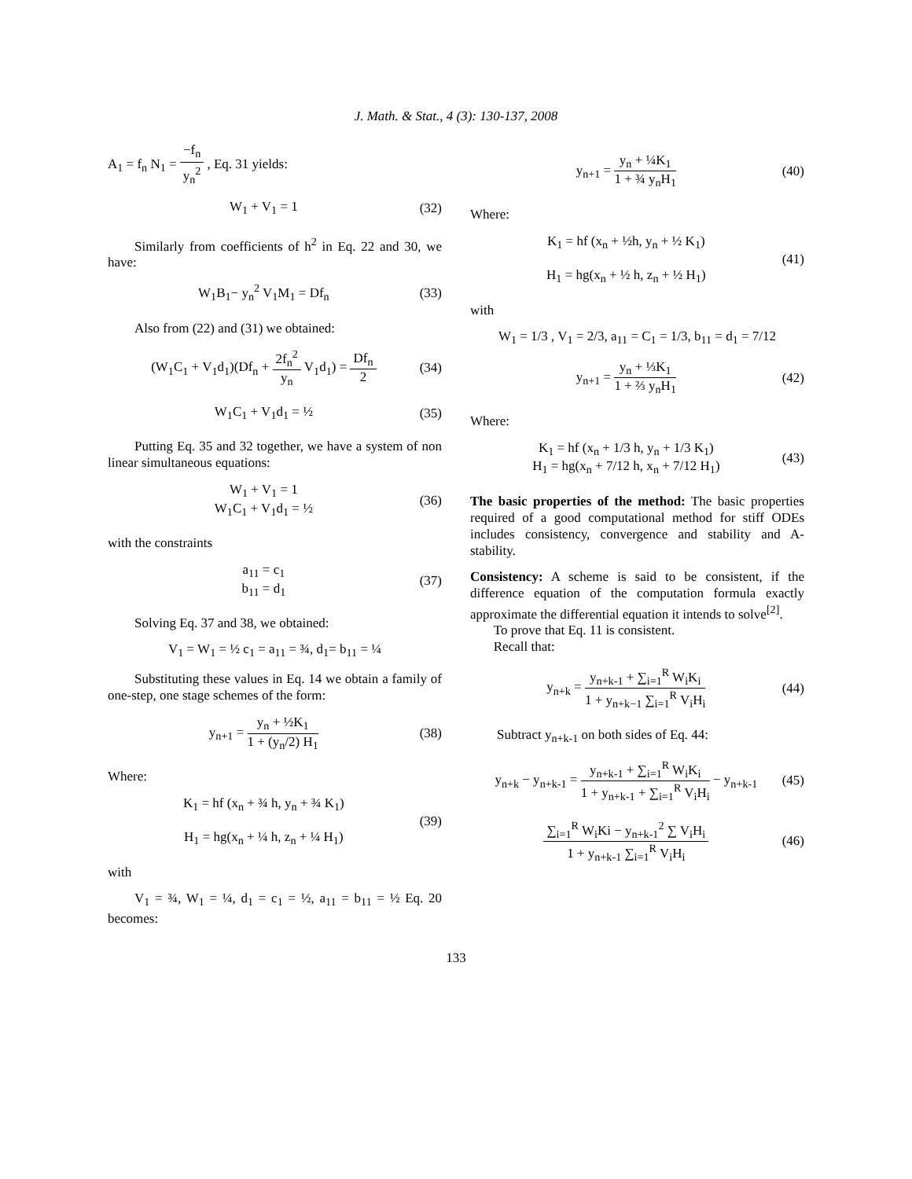J. Math. & Stat., 4 (3): 130-137, 2008
A<sub>1</sub> = f<sub>n</sub> N<sub>1</sub> = −f<sub>n</sub> y<sub>n</sub><sup>2</sup> , Eq. 31 yields:
W<sub>1</sub> + V<sub>1</sub> = 1 (32)
Similarly from coefficients of h<sup>2</sup> in Eq. 22 and 30, we have:
W<sub>1</sub>B<sub>1</sub>− y<sub>n</sub><sup>2</sup> V<sub>1</sub>M<sub>1</sub> = Df<sub>n</sub> (33)
Also from (22) and (31) we obtained:
(W<sub>1</sub>C<sub>1</sub> + V<sub>1</sub>d<sub>1</sub>)(Df<sub>n</sub> + 2f<sub>n</sub><sup>2</sup> y<sub>n</sub> V<sub>1</sub>d<sub>1</sub>) = Df<sub>n</sub> 2 (34)
W<sub>1</sub>C<sub>1</sub> + V<sub>1</sub>d<sub>1</sub> = ½ (35)
Putting Eq. 35 and 32 together, we have a system of non linear simultaneous equations:
W<sub>1</sub> + V<sub>1</sub> = 1
W<sub>1</sub>C<sub>1</sub> + V<sub>1</sub>d<sub>1</sub> = ½ (36)
with the constraints
a<sub>11</sub> = c<sub>1</sub>
b<sub>11</sub> = d<sub>1</sub> (37)
Solving Eq. 37 and 38, we obtained:
V<sub>1</sub> = W<sub>1</sub> = ½ c<sub>1</sub> = a<sub>11</sub> = ¾, d<sub>1</sub>= b<sub>11</sub> = ¼
Substituting these values in Eq. 14 we obtain a family of one-step, one stage schemes of the form:
y<sub>n+1</sub> = y<sub>n</sub> + ½K<sub>1</sub> 1 + (y<sub>n</sub>/2) H<sub>1</sub> (38)
Where:
K<sub>1</sub> = hf (x<sub>n</sub> + ¾ h, y<sub>n</sub> + ¾ K<sub>1</sub>)
H<sub>1</sub> = hg(x<sub>n</sub> + ¼ h, z<sub>n</sub> + ¼ H<sub>1</sub>) (39)
with
V<sub>1</sub> = ¾, W<sub>1</sub> = ¼, d<sub>1</sub> = c<sub>1</sub> = ½, a<sub>11</sub> = b<sub>11</sub> = ½ Eq. 20 becomes:
y<sub>n+1</sub> = y<sub>n</sub> + ¼K<sub>1</sub> 1 + ¾ y<sub>n</sub>H<sub>1</sub> (40)
Where:
K<sub>1</sub> = hf (x<sub>n</sub> + ½h, y<sub>n</sub> + ½ K<sub>1</sub>)
H<sub>1</sub> = hg(x<sub>n</sub> + ½ h, z<sub>n</sub> + ½ H<sub>1</sub>) (41)
with
W<sub>1</sub> = 1/3 , V<sub>1</sub> = 2/3, a<sub>11</sub> = C<sub>1</sub> = 1/3, b<sub>11</sub> = d<sub>1</sub> = 7/12
y<sub>n+1</sub> = y<sub>n</sub> + ⅓K<sub>1</sub> 1 + ⅔ y<sub>n</sub>H<sub>1</sub> (42)
Where:
K<sub>1</sub> = hf (x<sub>n</sub> + 1/3 h, y<sub>n</sub> + 1/3 K<sub>1</sub>)
H<sub>1</sub> = hg(x<sub>n</sub> + 7/12 h, x<sub>n</sub> + 7/12 H<sub>1</sub>) (43)
The basic properties of the method: The basic properties required of a good computational method for stiff ODEs includes consistency, convergence and stability and A-stability.
Consistency: A scheme is said to be consistent, if the difference equation of the computation formula exactly approximate the differential equation it intends to solve<sup>[2]</sup>.
To prove that Eq. 11 is consistent.
Recall that:
y<sub>n+k</sub> = y<sub>n+k-1</sub> + ∑<sub>i=1</sub><sup>R</sup> W<sub>i</sub>K<sub>i</sub> 1 + y<sub>n+k−1</sub> ∑<sub>i=1</sub><sup>R</sup> V<sub>i</sub>H<sub>i</sub> (44)
Subtract y<sub>n+k-1</sub> on both sides of Eq. 44:
y<sub>n+k</sub> − y<sub>n+k-1</sub> = y<sub>n+k-1</sub> + ∑<sub>i=1</sub><sup>R</sup> W<sub>i</sub>K<sub>i</sub> 1 + y<sub>n+k-1</sub> + ∑<sub>i=1</sub><sup>R</sup> V<sub>i</sub>H<sub>i</sub> − y<sub>n+k-1</sub> (45)
∑<sub>i=1</sub><sup>R</sup> W<sub>i</sub>Ki − y<sub>n+k-1</sub><sup>2</sup> ∑ V<sub>i</sub>H<sub>i</sub> 1 + y<sub>n+k-1</sub> ∑<sub>i=1</sub><sup>R</sup> V<sub>i</sub>H<sub>i</sub> (46)
133